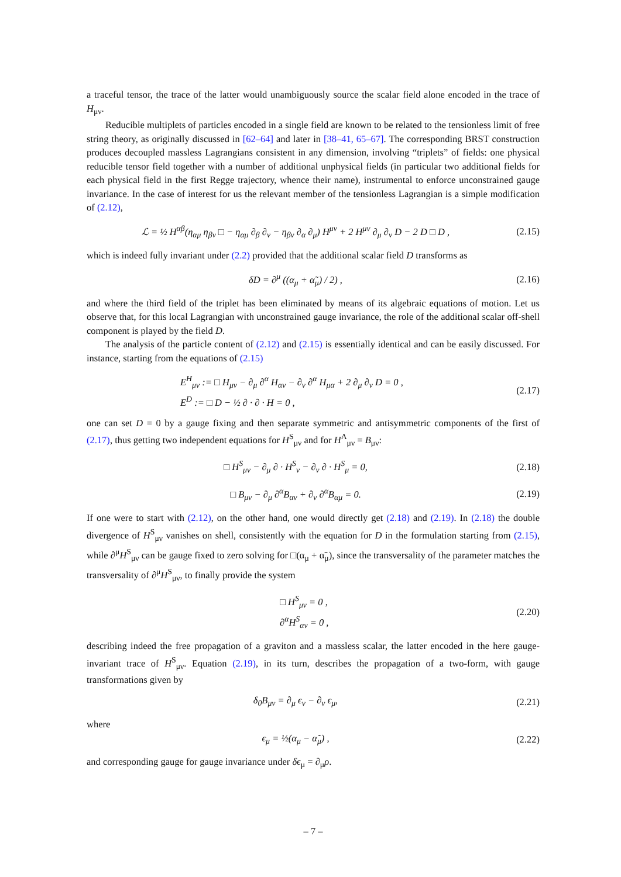a traceful tensor, the trace of the latter would unambiguously source the scalar field alone encoded in the trace of H<sub>μν</sub>.
Reducible multiplets of particles encoded in a single field are known to be related to the tensionless limit of free string theory, as originally discussed in [62–64] and later in [38–41, 65–67]. The corresponding BRST construction produces decoupled massless Lagrangians consistent in any dimension, involving “triplets” of fields: one physical reducible tensor field together with a number of additional unphysical fields (in particular two additional fields for each physical field in the first Regge trajectory, whence their name), instrumental to enforce unconstrained gauge invariance. In the case of interest for us the relevant member of the tensionless Lagrangian is a simple modification of (2.12),
ℒ = ½ H<sup>αβ</sup>(η<sub>αμ</sub> η<sub>βν</sub> □ − η<sub>αμ</sub> ∂<sub>β</sub> ∂<sub>ν</sub> − η<sub>βν</sub> ∂<sub>α</sub> ∂<sub>μ</sub>) H<sup>μν</sup> + 2 H<sup>μν</sup> ∂<sub>μ</sub> ∂<sub>ν</sub> D − 2 D □ D ,
(2.15)
which is indeed fully invariant under (2.2) provided that the additional scalar field D transforms as
δD = ∂<sup>μ</sup> ((α<sub>μ</sub> + α̃<sub>μ</sub>) / 2) , (2.16)
and where the third field of the triplet has been eliminated by means of its algebraic equations of motion. Let us observe that, for this local Lagrangian with unconstrained gauge invariance, the role of the additional scalar off-shell component is played by the field D.
The analysis of the particle content of (2.12) and (2.15) is essentially identical and can be easily discussed. For instance, starting from the equations of (2.15)
E<sup>H</sup><sub>μν</sub> := □ H<sub>μν</sub> − ∂<sub>μ</sub> ∂<sup>α</sup> H<sub>αν</sub> − ∂<sub>ν</sub> ∂<sup>α</sup> H<sub>μα</sub> + 2 ∂<sub>μ</sub> ∂<sub>ν</sub> D = 0 ,
E<sup>D</sup> := □ D − ½ ∂ · ∂ · H = 0 ,
(2.17)
one can set D = 0 by a gauge fixing and then separate symmetric and antisymmetric components of the first of (2.17), thus getting two independent equations for H<sup>S</sup><sub>μν</sub> and for H<sup>A</sup><sub>μν</sub> = B<sub>μν</sub>:
□ H<sup>S</sup><sub>μν</sub> − ∂<sub>μ</sub> ∂ · H<sup>S</sup><sub>ν</sub> − ∂<sub>ν</sub> ∂ · H<sup>S</sup><sub>μ</sub> = 0,
(2.18)
□ B<sub>μν</sub> − ∂<sub>μ</sub> ∂<sup>α</sup>B<sub>αν</sub> + ∂<sub>ν</sub> ∂<sup>α</sup>B<sub>αμ</sub> = 0.
(2.19)
If one were to start with (2.12), on the other hand, one would directly get (2.18) and (2.19). In (2.18) the double divergence of H<sup>S</sup><sub>μν</sub> vanishes on shell, consistently with the equation for D in the formulation starting from (2.15), while ∂<sup>μ</sup>H<sup>S</sup><sub>μν</sub> can be gauge fixed to zero solving for □(α<sub>μ</sub> + α̃<sub>μ</sub>), since the transversality of the parameter matches the transversality of ∂<sup>μ</sup>H<sup>S</sup><sub>μν</sub>, to finally provide the system
□ H<sup>S</sup><sub>μν</sub> = 0 ,
∂<sup>α</sup>H<sup>S</sup><sub>αν</sub> = 0 ,
(2.20)
describing indeed the free propagation of a graviton and a massless scalar, the latter encoded in the here gauge-invariant trace of H<sup>S</sup><sub>μν</sub>. Equation (2.19), in its turn, describes the propagation of a two-form, with gauge transformations given by
δ<sub>0</sub>B<sub>μν</sub> = ∂<sub>μ</sub> ϵ<sub>ν</sub> − ∂<sub>ν</sub> ϵ<sub>μ</sub>, (2.21)
where
ϵ<sub>μ</sub> = ½(α<sub>μ</sub> − α̃<sub>μ</sub>) , (2.22)
and corresponding gauge for gauge invariance under δϵ<sub>μ</sub> = ∂<sub>μ</sub>ρ.
– 7 –